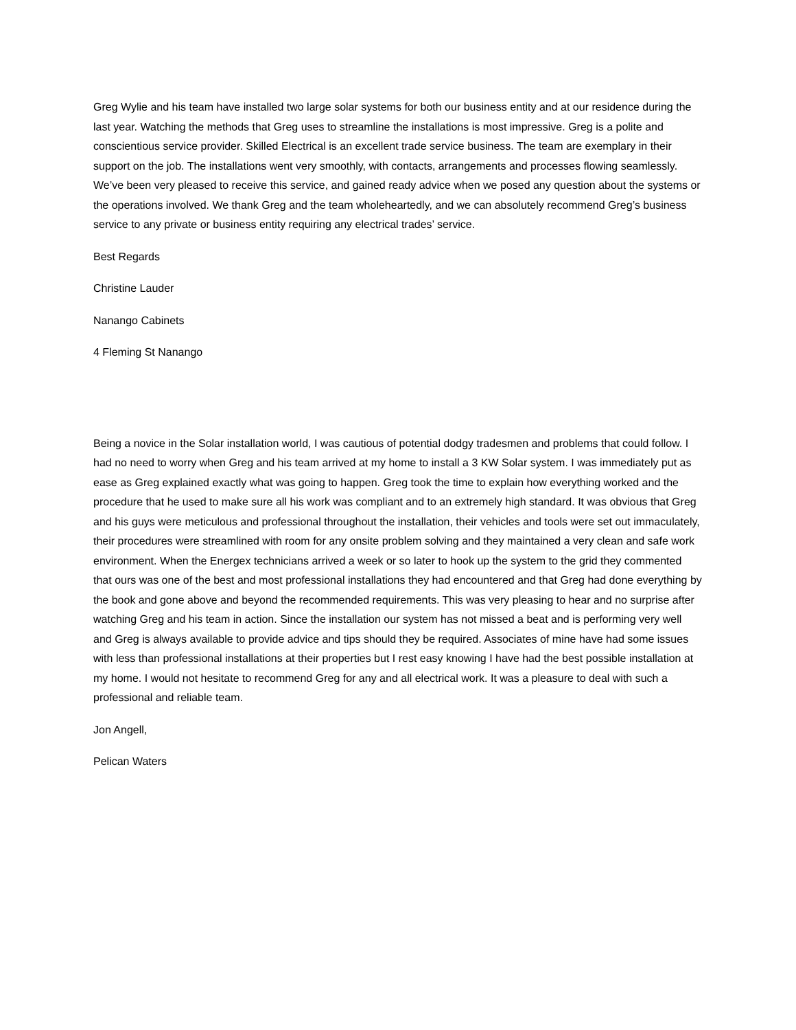Greg Wylie and his team have installed two large solar systems for both our business entity and at our residence during the last year. Watching the methods that Greg uses to streamline the installations is most impressive. Greg is a polite and conscientious service provider. Skilled Electrical is an excellent trade service business. The team are exemplary in their support on the job. The installations went very smoothly, with contacts, arrangements and processes flowing seamlessly. We’ve been very pleased to receive this service, and gained ready advice when we posed any question about the systems or the operations involved. We thank Greg and the team wholeheartedly, and we can absolutely recommend Greg’s business service to any private or business entity requiring any electrical trades’ service.
Best Regards
Christine Lauder
Nanango Cabinets
4 Fleming St Nanango
Being a novice in the Solar installation world, I was cautious of potential dodgy tradesmen and problems that could follow. I had no need to worry when Greg and his team arrived at my home to install a 3 KW Solar system. I was immediately put as ease as Greg explained exactly what was going to happen. Greg took the time to explain how everything worked and the procedure that he used to make sure all his work was compliant and to an extremely high standard. It was obvious that Greg and his guys were meticulous and professional throughout the installation, their vehicles and tools were set out immaculately, their procedures were streamlined with room for any onsite problem solving and they maintained a very clean and safe work environment. When the Energex technicians arrived a week or so later to hook up the system to the grid they commented that ours was one of the best and most professional installations they had encountered and that Greg had done everything by the book and gone above and beyond the recommended requirements. This was very pleasing to hear and no surprise after watching Greg and his team in action. Since the installation our system has not missed a beat and is performing very well and Greg is always available to provide advice and tips should they be required. Associates of mine have had some issues with less than professional installations at their properties but I rest easy knowing I have had the best possible installation at my home. I would not hesitate to recommend Greg for any and all electrical work. It was a pleasure to deal with such a professional and reliable team.
Jon Angell,
Pelican Waters